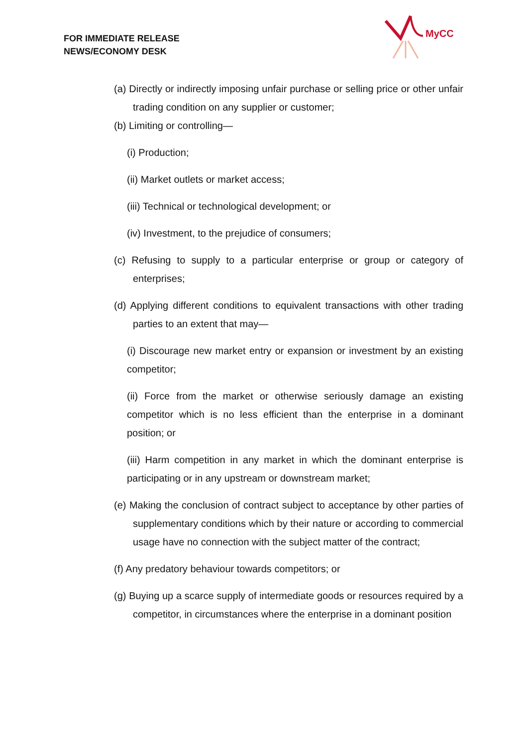FOR IMMEDIATE RELEASE
NEWS/ECONOMY DESK
MyCC
(a) Directly or indirectly imposing unfair purchase or selling price or other unfair trading condition on any supplier or customer;
(b) Limiting or controlling—
(i) Production;
(ii) Market outlets or market access;
(iii) Technical or technological development; or
(iv) Investment, to the prejudice of consumers;
(c) Refusing to supply to a particular enterprise or group or category of enterprises;
(d) Applying different conditions to equivalent transactions with other trading parties to an extent that may—
(i) Discourage new market entry or expansion or investment by an existing competitor;
(ii) Force from the market or otherwise seriously damage an existing competitor which is no less efficient than the enterprise in a dominant position; or
(iii) Harm competition in any market in which the dominant enterprise is participating or in any upstream or downstream market;
(e) Making the conclusion of contract subject to acceptance by other parties of supplementary conditions which by their nature or according to commercial usage have no connection with the subject matter of the contract;
(f) Any predatory behaviour towards competitors; or
(g) Buying up a scarce supply of intermediate goods or resources required by a competitor, in circumstances where the enterprise in a dominant position